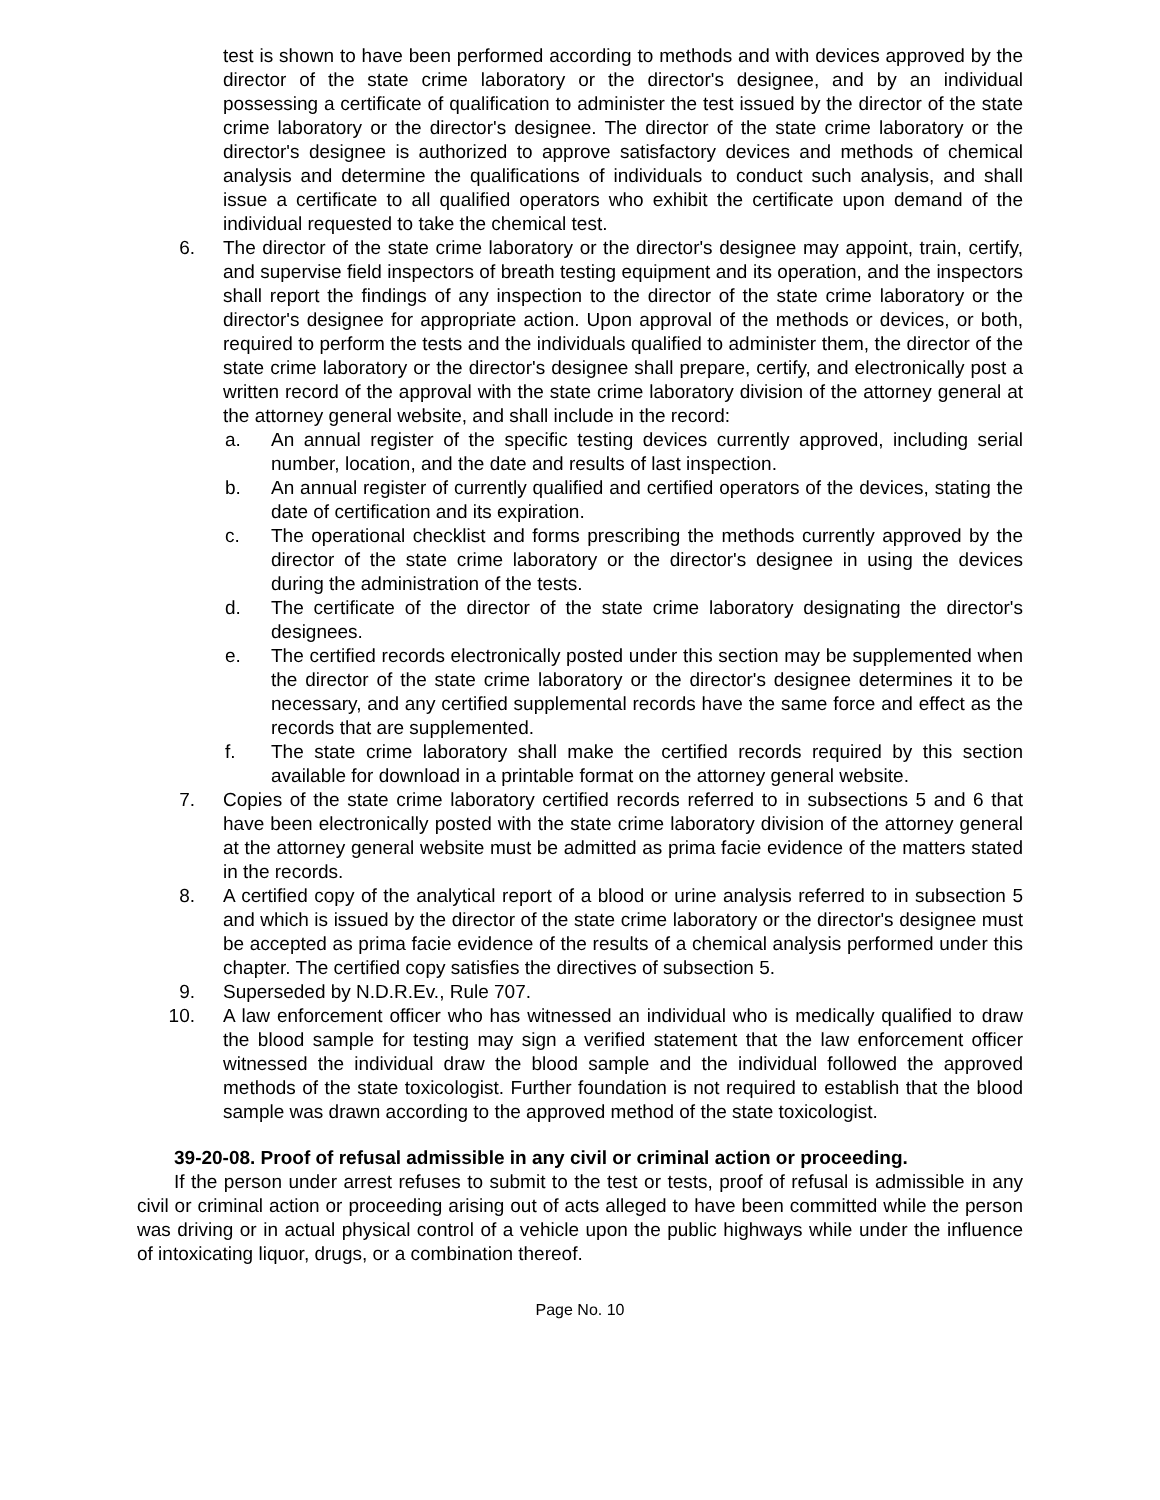test is shown to have been performed according to methods and with devices approved by the director of the state crime laboratory or the director's designee, and by an individual possessing a certificate of qualification to administer the test issued by the director of the state crime laboratory or the director's designee. The director of the state crime laboratory or the director's designee is authorized to approve satisfactory devices and methods of chemical analysis and determine the qualifications of individuals to conduct such analysis, and shall issue a certificate to all qualified operators who exhibit the certificate upon demand of the individual requested to take the chemical test.
6. The director of the state crime laboratory or the director's designee may appoint, train, certify, and supervise field inspectors of breath testing equipment and its operation, and the inspectors shall report the findings of any inspection to the director of the state crime laboratory or the director's designee for appropriate action. Upon approval of the methods or devices, or both, required to perform the tests and the individuals qualified to administer them, the director of the state crime laboratory or the director's designee shall prepare, certify, and electronically post a written record of the approval with the state crime laboratory division of the attorney general at the attorney general website, and shall include in the record:
a. An annual register of the specific testing devices currently approved, including serial number, location, and the date and results of last inspection.
b. An annual register of currently qualified and certified operators of the devices, stating the date of certification and its expiration.
c. The operational checklist and forms prescribing the methods currently approved by the director of the state crime laboratory or the director's designee in using the devices during the administration of the tests.
d. The certificate of the director of the state crime laboratory designating the director's designees.
e. The certified records electronically posted under this section may be supplemented when the director of the state crime laboratory or the director's designee determines it to be necessary, and any certified supplemental records have the same force and effect as the records that are supplemented.
f. The state crime laboratory shall make the certified records required by this section available for download in a printable format on the attorney general website.
7. Copies of the state crime laboratory certified records referred to in subsections 5 and 6 that have been electronically posted with the state crime laboratory division of the attorney general at the attorney general website must be admitted as prima facie evidence of the matters stated in the records.
8. A certified copy of the analytical report of a blood or urine analysis referred to in subsection 5 and which is issued by the director of the state crime laboratory or the director's designee must be accepted as prima facie evidence of the results of a chemical analysis performed under this chapter. The certified copy satisfies the directives of subsection 5.
9. Superseded by N.D.R.Ev., Rule 707.
10. A law enforcement officer who has witnessed an individual who is medically qualified to draw the blood sample for testing may sign a verified statement that the law enforcement officer witnessed the individual draw the blood sample and the individual followed the approved methods of the state toxicologist. Further foundation is not required to establish that the blood sample was drawn according to the approved method of the state toxicologist.
39-20-08. Proof of refusal admissible in any civil or criminal action or proceeding.
If the person under arrest refuses to submit to the test or tests, proof of refusal is admissible in any civil or criminal action or proceeding arising out of acts alleged to have been committed while the person was driving or in actual physical control of a vehicle upon the public highways while under the influence of intoxicating liquor, drugs, or a combination thereof.
Page No. 10